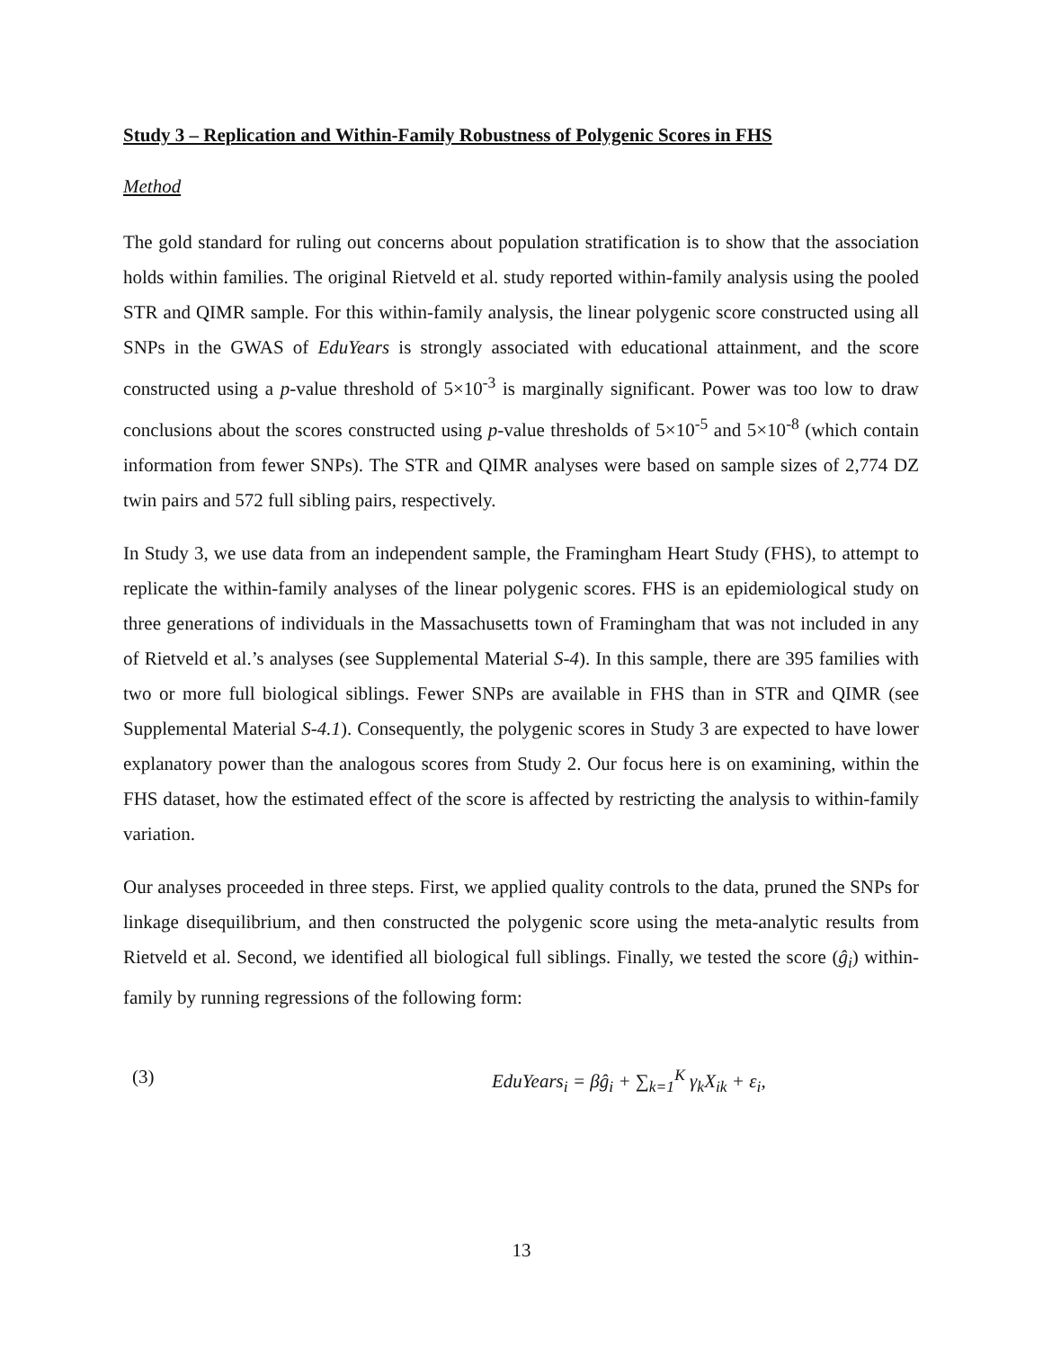Study 3 – Replication and Within-Family Robustness of Polygenic Scores in FHS
Method
The gold standard for ruling out concerns about population stratification is to show that the association holds within families. The original Rietveld et al. study reported within-family analysis using the pooled STR and QIMR sample. For this within-family analysis, the linear polygenic score constructed using all SNPs in the GWAS of EduYears is strongly associated with educational attainment, and the score constructed using a p-value threshold of 5×10<sup>-3</sup> is marginally significant. Power was too low to draw conclusions about the scores constructed using p-value thresholds of 5×10<sup>-5</sup> and 5×10<sup>-8</sup> (which contain information from fewer SNPs). The STR and QIMR analyses were based on sample sizes of 2,774 DZ twin pairs and 572 full sibling pairs, respectively.
In Study 3, we use data from an independent sample, the Framingham Heart Study (FHS), to attempt to replicate the within-family analyses of the linear polygenic scores. FHS is an epidemiological study on three generations of individuals in the Massachusetts town of Framingham that was not included in any of Rietveld et al.’s analyses (see Supplemental Material S-4). In this sample, there are 395 families with two or more full biological siblings. Fewer SNPs are available in FHS than in STR and QIMR (see Supplemental Material S-4.1). Consequently, the polygenic scores in Study 3 are expected to have lower explanatory power than the analogous scores from Study 2. Our focus here is on examining, within the FHS dataset, how the estimated effect of the score is affected by restricting the analysis to within-family variation.
Our analyses proceeded in three steps. First, we applied quality controls to the data, pruned the SNPs for linkage disequilibrium, and then constructed the polygenic score using the meta-analytic results from Rietveld et al. Second, we identified all biological full siblings. Finally, we tested the score (ĝ<sub>i</sub>) within-family by running regressions of the following form:
(3) EduYears<sub>i</sub> = βĝ<sub>i</sub> + ∑<sub>k=1</sub><sup>K</sup> γ<sub>k</sub>X<sub>ik</sub> + ε<sub>i</sub>,
13